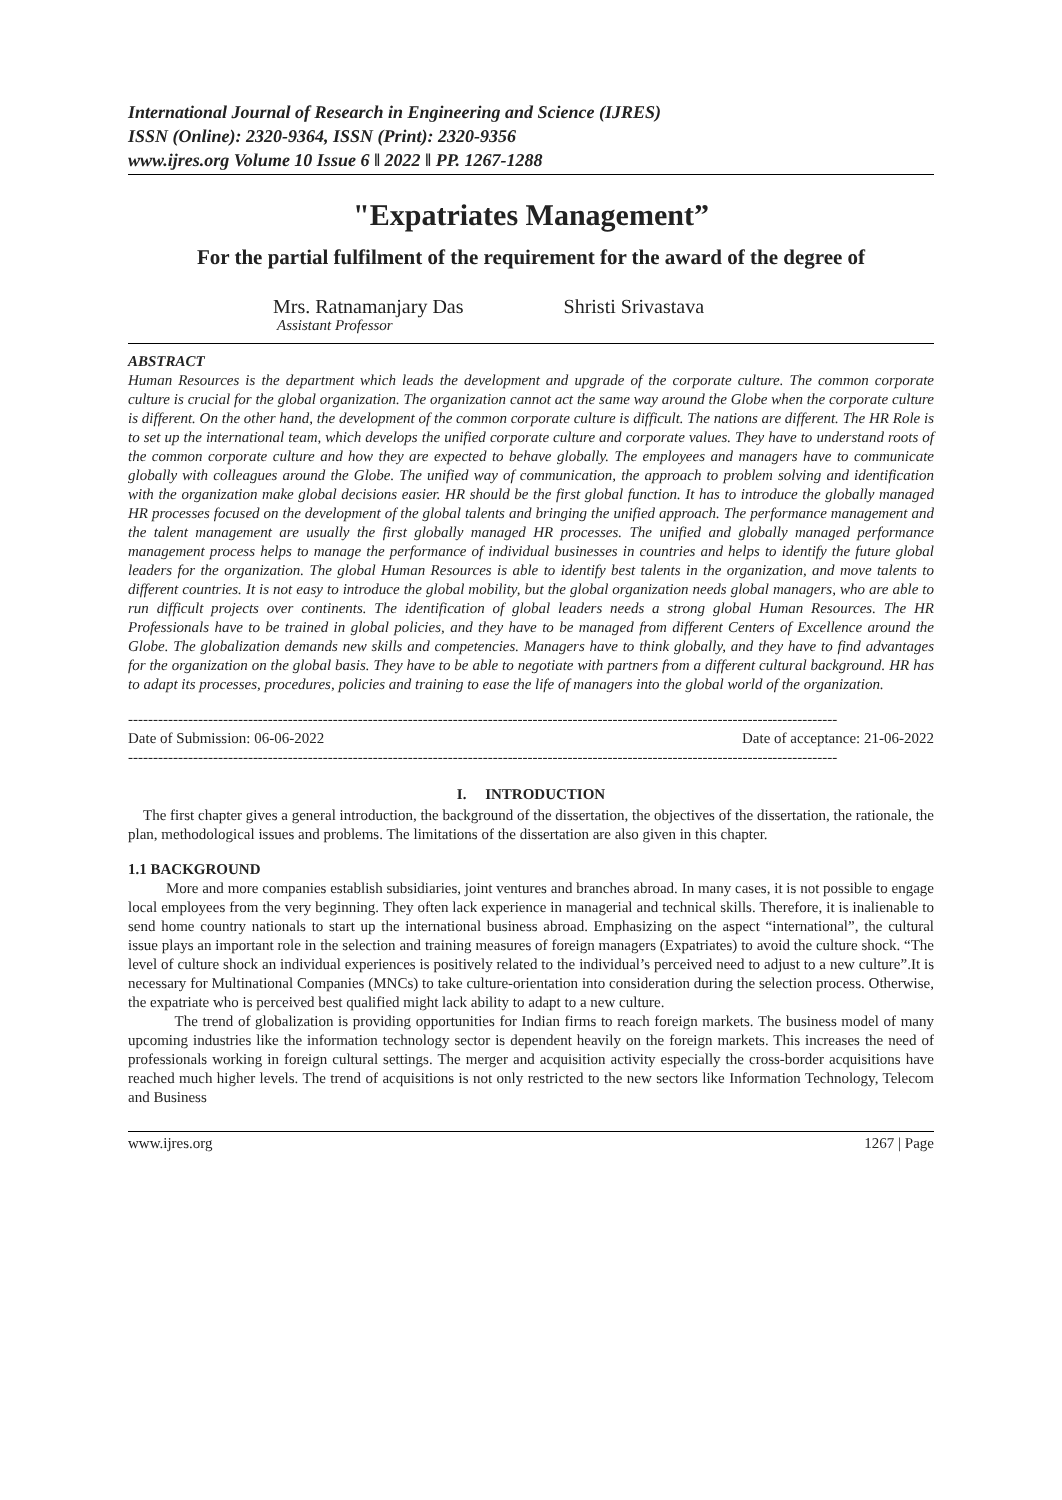International Journal of Research in Engineering and Science (IJRES)
ISSN (Online): 2320-9364, ISSN (Print): 2320-9356
www.ijres.org Volume 10 Issue 6 ǁ 2022 ǁ PP. 1267-1288
"Expatriates Management”
For the partial fulfilment of the requirement for the award of the degree of
Mrs. Ratnamanjary Das
Assistant Professor
Shristi Srivastava
ABSTRACT
Human Resources is the department which leads the development and upgrade of the corporate culture. The common corporate culture is crucial for the global organization. The organization cannot act the same way around the Globe when the corporate culture is different. On the other hand, the development of the common corporate culture is difficult. The nations are different. The HR Role is to set up the international team, which develops the unified corporate culture and corporate values. They have to understand roots of the common corporate culture and how they are expected to behave globally. The employees and managers have to communicate globally with colleagues around the Globe. The unified way of communication, the approach to problem solving and identification with the organization make global decisions easier. HR should be the first global function. It has to introduce the globally managed HR processes focused on the development of the global talents and bringing the unified approach. The performance management and the talent management are usually the first globally managed HR processes. The unified and globally managed performance management process helps to manage the performance of individual businesses in countries and helps to identify the future global leaders for the organization. The global Human Resources is able to identify best talents in the organization, and move talents to different countries. It is not easy to introduce the global mobility, but the global organization needs global managers, who are able to run difficult projects over continents. The identification of global leaders needs a strong global Human Resources. The HR Professionals have to be trained in global policies, and they have to be managed from different Centers of Excellence around the Globe. The globalization demands new skills and competencies. Managers have to think globally, and they have to find advantages for the organization on the global basis. They have to be able to negotiate with partners from a different cultural background. HR has to adapt its processes, procedures, policies and training to ease the life of managers into the global world of the organization.
----------------------------------------------------------------------------------------------------------------------------------------------
Date of Submission: 06-06-2022 Date of acceptance: 21-06-2022
----------------------------------------------------------------------------------------------------------------------------------------------
I. INTRODUCTION
The first chapter gives a general introduction, the background of the dissertation, the objectives of the dissertation, the rationale, the plan, methodological issues and problems. The limitations of the dissertation are also given in this chapter.
1.1 BACKGROUND
More and more companies establish subsidiaries, joint ventures and branches abroad. In many cases, it is not possible to engage local employees from the very beginning. They often lack experience in managerial and technical skills. Therefore, it is inalienable to send home country nationals to start up the international business abroad. Emphasizing on the aspect “international”, the cultural issue plays an important role in the selection and training measures of foreign managers (Expatriates) to avoid the culture shock. “The level of culture shock an individual experiences is positively related to the individual’s perceived need to adjust to a new culture”.It is necessary for Multinational Companies (MNCs) to take culture-orientation into consideration during the selection process. Otherwise, the expatriate who is perceived best qualified might lack ability to adapt to a new culture.
The trend of globalization is providing opportunities for Indian firms to reach foreign markets. The business model of many upcoming industries like the information technology sector is dependent heavily on the foreign markets. This increases the need of professionals working in foreign cultural settings. The merger and acquisition activity especially the cross-border acquisitions have reached much higher levels. The trend of acquisitions is not only restricted to the new sectors like Information Technology, Telecom and Business
www.ijres.org 1267 | Page